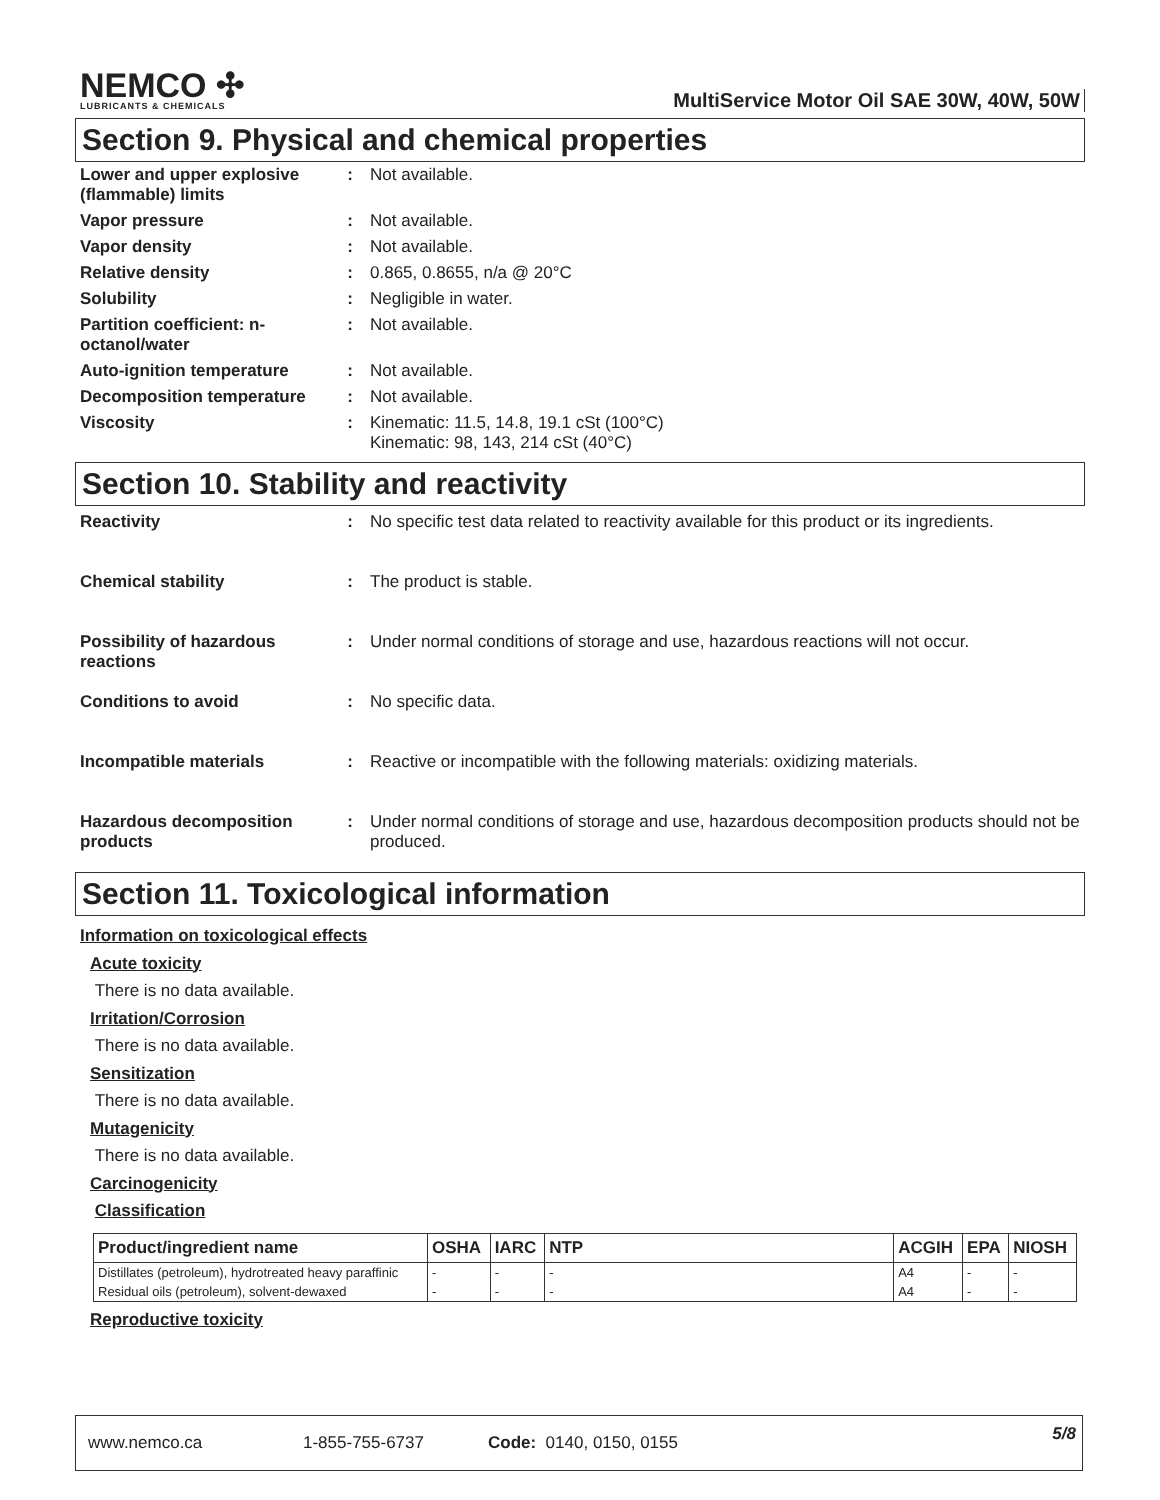NEMCO ✣
LUBRICANTS & CHEMICALS
MultiService Motor Oil SAE 30W, 40W, 50W
Section 9. Physical and chemical properties
Lower and upper explosive (flammable) limits
: Not available.
Vapor pressure : Not available.
Vapor density : Not available.
Relative density : 0.865, 0.8655, n/a @ 20°C
Solubility : Negligible in water.
Partition coefficient: n-octanol/water
: Not available.
Auto-ignition temperature
: Not available.
Decomposition temperature
: Not available.
Viscosity : Kinematic: 11.5, 14.8, 19.1 cSt (100°C)
Kinematic: 98, 143, 214 cSt (40°C)
Section 10. Stability and reactivity
Reactivity : No specific test data related to reactivity available for this product or its ingredients.
Chemical stability : The product is stable.
Possibility of hazardous reactions
: Under normal conditions of storage and use, hazardous reactions will not occur.
Conditions to avoid : No specific data.
Incompatible materials : Reactive or incompatible with the following materials: oxidizing materials.
Hazardous decomposition products
: Under normal conditions of storage and use, hazardous decomposition products should not be produced.
Section 11. Toxicological information
Information on toxicological effects
Acute toxicity
There is no data available.
Irritation/Corrosion
There is no data available.
Sensitization
There is no data available.
Mutagenicity
There is no data available.
Carcinogenicity
Classification
| Product/ingredient name | OSHA | IARC | NTP | ACGIH | EPA | NIOSH |
| --- | --- | --- | --- | --- | --- | --- |
| Distillates (petroleum), hydrotreated heavy paraffinic | - | - | - | A4 | - | - |
| Residual oils (petroleum), solvent-dewaxed | - | - | - | A4 | - | - |
Reproductive toxicity
www.nemco.ca 1-855-755-6737 Code: 0140, 0150, 0155 5/8